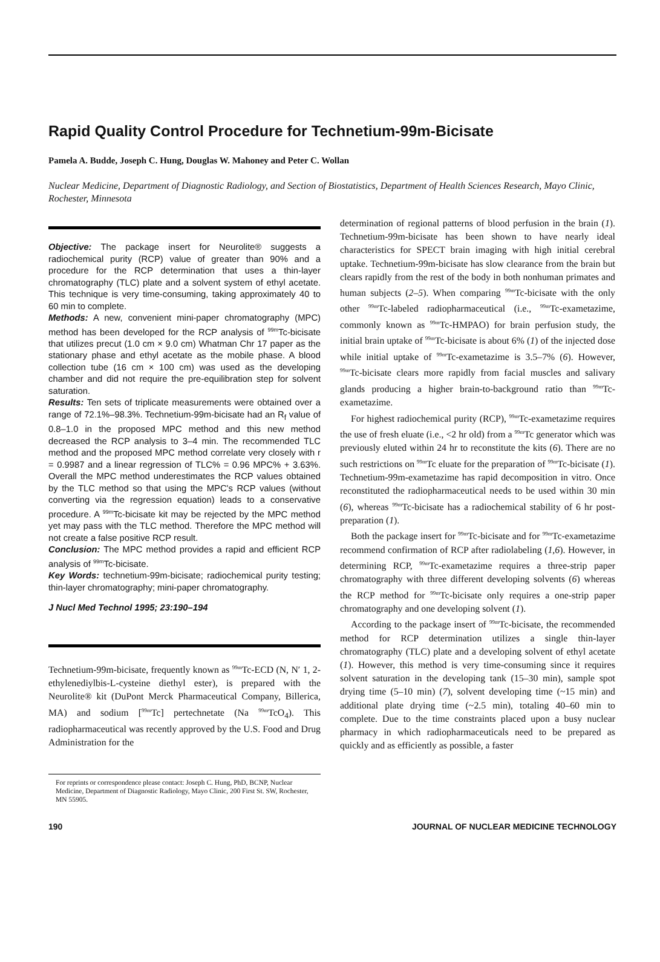Rapid Quality Control Procedure for Technetium-99m-Bicisate
Pamela A. Budde, Joseph C. Hung, Douglas W. Mahoney and Peter C. Wollan
Nuclear Medicine, Department of Diagnostic Radiology, and Section of Biostatistics, Department of Health Sciences Research, Mayo Clinic, Rochester, Minnesota
Objective: The package insert for Neurolite® suggests a radiochemical purity (RCP) value of greater than 90% and a procedure for the RCP determination that uses a thin-layer chromatography (TLC) plate and a solvent system of ethyl acetate. This technique is very time-consuming, taking approximately 40 to 60 min to complete.
Methods: A new, convenient mini-paper chromatography (MPC) method has been developed for the RCP analysis of <sup>99m</sup>Tc-bicisate that utilizes precut (1.0 cm × 9.0 cm) Whatman Chr 17 paper as the stationary phase and ethyl acetate as the mobile phase. A blood collection tube (16 cm × 100 cm) was used as the developing chamber and did not require the pre-equilibration step for solvent saturation.
Results: Ten sets of triplicate measurements were obtained over a range of 72.1%–98.3%. Technetium-99m-bicisate had an R<sub>f</sub> value of 0.8–1.0 in the proposed MPC method and this new method decreased the RCP analysis to 3–4 min. The recommended TLC method and the proposed MPC method correlate very closely with r = 0.9987 and a linear regression of TLC% = 0.96 MPC% + 3.63%. Overall the MPC method underestimates the RCP values obtained by the TLC method so that using the MPC's RCP values (without converting via the regression equation) leads to a conservative procedure. A <sup>99m</sup>Tc-bicisate kit may be rejected by the MPC method yet may pass with the TLC method. Therefore the MPC method will not create a false positive RCP result.
Conclusion: The MPC method provides a rapid and efficient RCP analysis of <sup>99m</sup>Tc-bicisate.
Key Words: technetium-99m-bicisate; radiochemical purity testing; thin-layer chromatography; mini-paper chromatography.
J Nucl Med Technol 1995; 23:190–194
Technetium-99m-bicisate, frequently known as <sup>99m</sup>Tc-ECD (N, N′ 1, 2-ethylenediylbis-L-cysteine diethyl ester), is prepared with the Neurolite® kit (DuPont Merck Pharmaceutical Company, Billerica, MA) and sodium [<sup>99m</sup>Tc] pertechnetate (Na <sup>99m</sup>TcO<sub>4</sub>). This radiopharmaceutical was recently approved by the U.S. Food and Drug Administration for the
For reprints or correspondence please contact: Joseph C. Hung, PhD, BCNP, Nuclear Medicine, Department of Diagnostic Radiology, Mayo Clinic, 200 First St. SW, Rochester, MN 55905.
determination of regional patterns of blood perfusion in the brain (1). Technetium-99m-bicisate has been shown to have nearly ideal characteristics for SPECT brain imaging with high initial cerebral uptake. Technetium-99m-bicisate has slow clearance from the brain but clears rapidly from the rest of the body in both nonhuman primates and human subjects (2–5). When comparing <sup>99m</sup>Tc-bicisate with the only other <sup>99m</sup>Tc-labeled radiopharmaceutical (i.e., <sup>99m</sup>Tc-exametazime, commonly known as <sup>99m</sup>Tc-HMPAO) for brain perfusion study, the initial brain uptake of <sup>99m</sup>Tc-bicisate is about 6% (1) of the injected dose while initial uptake of <sup>99m</sup>Tc-exametazime is 3.5–7% (6). However, <sup>99m</sup>Tc-bicisate clears more rapidly from facial muscles and salivary glands producing a higher brain-to-background ratio than <sup>99m</sup>Tc-exametazime.
For highest radiochemical purity (RCP), <sup>99m</sup>Tc-exametazime requires the use of fresh eluate (i.e., <2 hr old) from a <sup>99m</sup>Tc generator which was previously eluted within 24 hr to reconstitute the kits (6). There are no such restrictions on <sup>99m</sup>Tc eluate for the preparation of <sup>99m</sup>Tc-bicisate (1). Technetium-99m-exametazime has rapid decomposition in vitro. Once reconstituted the radiopharmaceutical needs to be used within 30 min (6), whereas <sup>99m</sup>Tc-bicisate has a radiochemical stability of 6 hr post-preparation (1).
Both the package insert for <sup>99m</sup>Tc-bicisate and for <sup>99m</sup>Tc-exametazime recommend confirmation of RCP after radiolabeling (1,6). However, in determining RCP, <sup>99m</sup>Tc-exametazime requires a three-strip paper chromatography with three different developing solvents (6) whereas the RCP method for <sup>99m</sup>Tc-bicisate only requires a one-strip paper chromatography and one developing solvent (1).
According to the package insert of <sup>99m</sup>Tc-bicisate, the recommended method for RCP determination utilizes a single thin-layer chromatography (TLC) plate and a developing solvent of ethyl acetate (1). However, this method is very time-consuming since it requires solvent saturation in the developing tank (15–30 min), sample spot drying time (5–10 min) (7), solvent developing time (~15 min) and additional plate drying time (~2.5 min), totaling 40–60 min to complete. Due to the time constraints placed upon a busy nuclear pharmacy in which radiopharmaceuticals need to be prepared as quickly and as efficiently as possible, a faster
190 JOURNAL OF NUCLEAR MEDICINE TECHNOLOGY